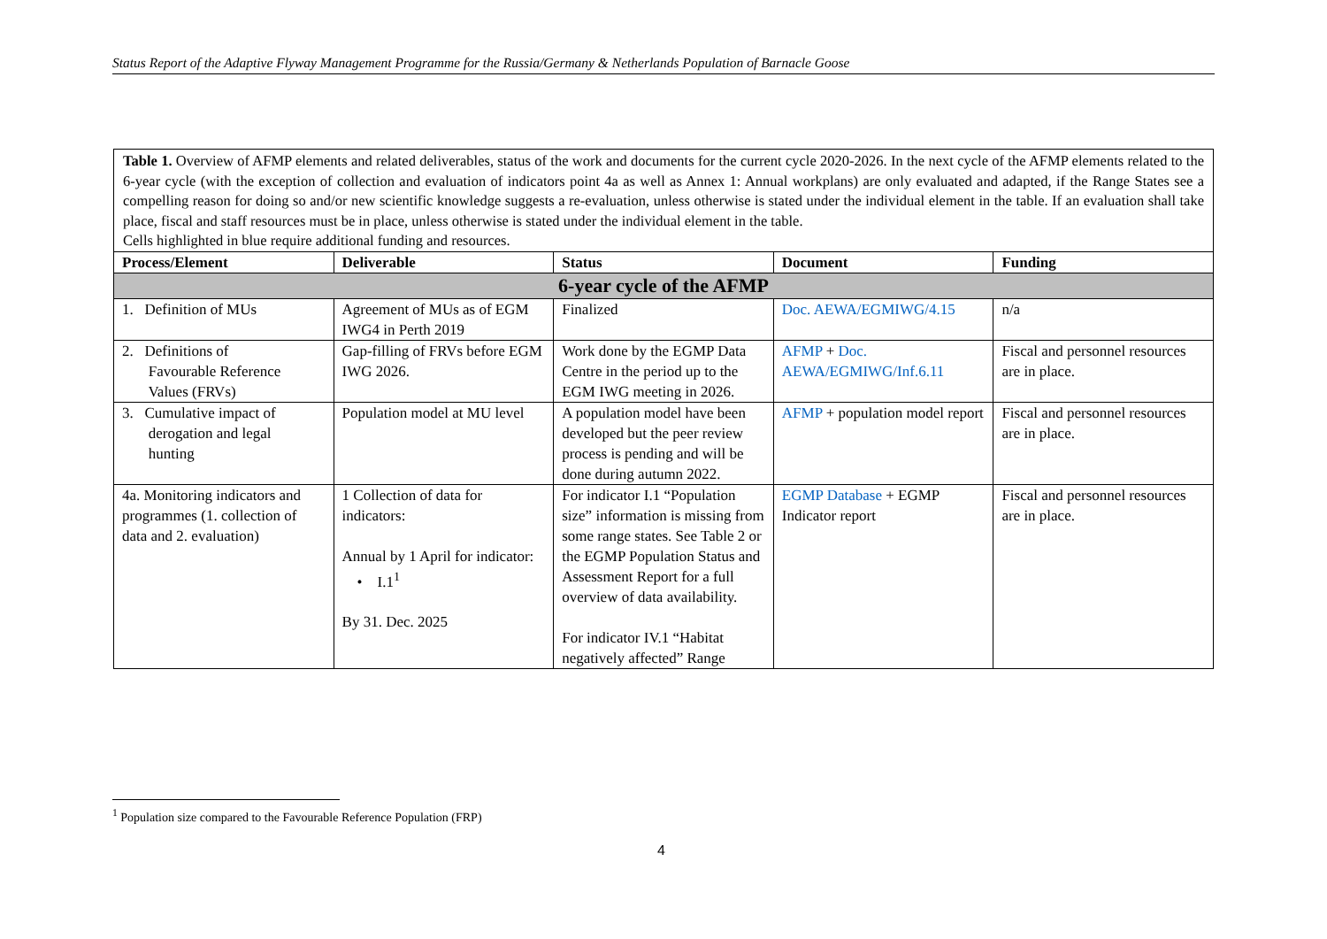Status Report of the Adaptive Flyway Management Programme for the Russia/Germany & Netherlands Population of Barnacle Goose
Table 1. Overview of AFMP elements and related deliverables, status of the work and documents for the current cycle 2020-2026. In the next cycle of the AFMP elements related to the 6-year cycle (with the exception of collection and evaluation of indicators point 4a as well as Annex 1: Annual workplans) are only evaluated and adapted, if the Range States see a compelling reason for doing so and/or new scientific knowledge suggests a re-evaluation, unless otherwise is stated under the individual element in the table. If an evaluation shall take place, fiscal and staff resources must be in place, unless otherwise is stated under the individual element in the table.
Cells highlighted in blue require additional funding and resources.
| Process/Element | Deliverable | Status | Document | Funding |
| --- | --- | --- | --- | --- |
| 6-year cycle of the AFMP | | | | |
| 1. Definition of MUs | Agreement of MUs as of EGM IWG4 in Perth 2019 | Finalized | Doc. AEWA/EGMIWG/4.15 | n/a |
| 2. Definitions of Favourable Reference Values (FRVs) | Gap-filling of FRVs before EGM IWG 2026. | Work done by the EGMP Data Centre in the period up to the EGM IWG meeting in 2026. | AFMP + Doc. AEWA/EGMIWG/Inf.6.11 | Fiscal and personnel resources are in place. |
| 3. Cumulative impact of derogation and legal hunting | Population model at MU level | A population model have been developed but the peer review process is pending and will be done during autumn 2022. | AFMP + population model report | Fiscal and personnel resources are in place. |
| 4a. Monitoring indicators and programmes (1. collection of data and 2. evaluation) | 1 Collection of data for indicators: Annual by 1 April for indicator: • I.1<sup>1</sup> By 31. Dec. 2025 | For indicator I.1 “Population size” information is missing from some range states. See Table 2 or the EGMP Population Status and Assessment Report for a full overview of data availability. For indicator IV.1 “Habitat negatively affected” Range | EGMP Database + EGMP Indicator report | Fiscal and personnel resources are in place. |
<sup>1</sup> Population size compared to the Favourable Reference Population (FRP)
4